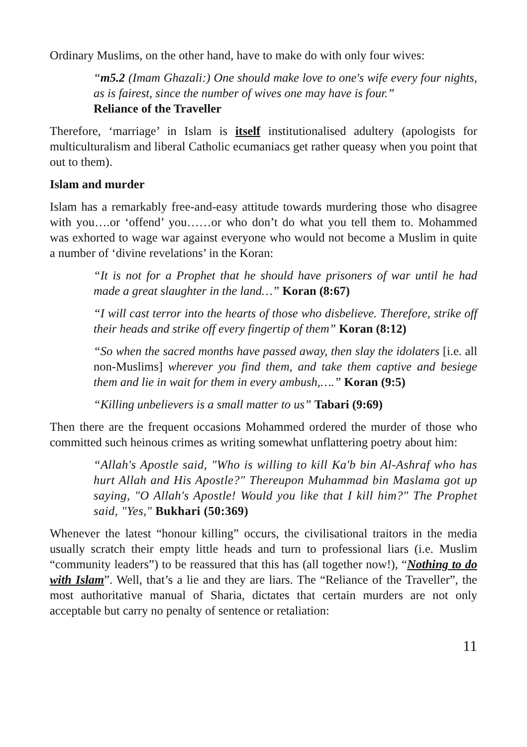Ordinary Muslims, on the other hand, have to make do with only four wives:
“m5.2 (Imam Ghazali:) One should make love to one's wife every four nights, as is fairest, since the number of wives one may have is four.”
Reliance of the Traveller
Therefore, ‘marriage’ in Islam is itself institutionalised adultery (apologists for multiculturalism and liberal Catholic ecumaniacs get rather queasy when you point that out to them).
Islam and murder
Islam has a remarkably free-and-easy attitude towards murdering those who disagree with you….or ‘offend’ you……or who don’t do what you tell them to. Mohammed was exhorted to wage war against everyone who would not become a Muslim in quite a number of ‘divine revelations’ in the Koran:
“It is not for a Prophet that he should have prisoners of war until he had made a great slaughter in the land…” Koran (8:67)
“I will cast terror into the hearts of those who disbelieve. Therefore, strike off their heads and strike off every fingertip of them” Koran (8:12)
“So when the sacred months have passed away, then slay the idolaters [i.e. all non-Muslims] wherever you find them, and take them captive and besiege them and lie in wait for them in every ambush,….” Koran (9:5)
“Killing unbelievers is a small matter to us” Tabari (9:69)
Then there are the frequent occasions Mohammed ordered the murder of those who committed such heinous crimes as writing somewhat unflattering poetry about him:
“Allah's Apostle said, "Who is willing to kill Ka'b bin Al-Ashraf who has hurt Allah and His Apostle?" Thereupon Muhammad bin Maslama got up saying, "O Allah's Apostle! Would you like that I kill him?" The Prophet said, "Yes," Bukhari (50:369)
Whenever the latest “honour killing” occurs, the civilisational traitors in the media usually scratch their empty little heads and turn to professional liars (i.e. Muslim “community leaders”) to be reassured that this has (all together now!), “Nothing to do with Islam”. Well, that’s a lie and they are liars. The “Reliance of the Traveller”, the most authoritative manual of Sharia, dictates that certain murders are not only acceptable but carry no penalty of sentence or retaliation:
11